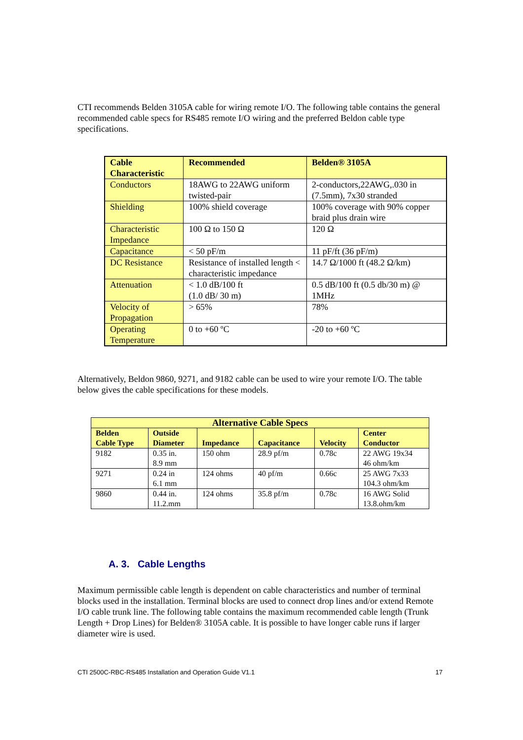CTI recommends Belden 3105A cable for wiring remote I/O. The following table contains the general recommended cable specs for RS485 remote I/O wiring and the preferred Beldon cable type specifications.
| Cable Characteristic | Recommended | Belden® 3105A |
| --- | --- | --- |
| Conductors | 18AWG to 22AWG uniform twisted-pair | 2-conductors,22AWG,.030 in (7.5mm), 7x30 stranded |
| Shielding | 100% shield coverage | 100% coverage with 90% copper braid plus drain wire |
| Characteristic Impedance | 100 Ω to 150 Ω | 120 Ω |
| Capacitance | < 50 pF/m | 11 pF/ft (36 pF/m) |
| DC Resistance | Resistance of installed length < characteristic impedance | 14.7 Ω/1000 ft (48.2 Ω/km) |
| Attenuation | < 1.0 dB/100 ft (1.0 dB/ 30 m) | 0.5 dB/100 ft (0.5 db/30 m) @ 1MHz |
| Velocity of Propagation | > 65% | 78% |
| Operating Temperature | 0 to +60 ºC | -20 to +60 ºC |
Alternatively, Beldon 9860, 9271, and 9182 cable can be used to wire your remote I/O. The table below gives the cable specifications for these models.
| Alternative Cable Specs | | | | | |
| --- | --- | --- | --- | --- | --- |
| Belden Cable Type | Outside Diameter | Impedance | Capacitance | Velocity | Center Conductor |
| 9182 | 0.35 in. 8.9 mm | 150 ohm | 28.9 pf/m | 0.78c | 22 AWG 19x34 46 ohm/km |
| 9271 | 0.24 in 6.1 mm | 124 ohms | 40 pf/m | 0.66c | 25 AWG 7x33 104.3 ohm/km |
| 9860 | 0.44 in. 11.2.mm | 124 ohms | 35.8 pf/m | 0.78c | 16 AWG Solid 13.8.ohm/km |
A. 3. Cable Lengths
Maximum permissible cable length is dependent on cable characteristics and number of terminal blocks used in the installation. Terminal blocks are used to connect drop lines and/or extend Remote I/O cable trunk line. The following table contains the maximum recommended cable length (Trunk Length + Drop Lines) for Belden® 3105A cable. It is possible to have longer cable runs if larger diameter wire is used.
CTI 2500C-RBC-RS485 Installation and Operation Guide V1.1 17